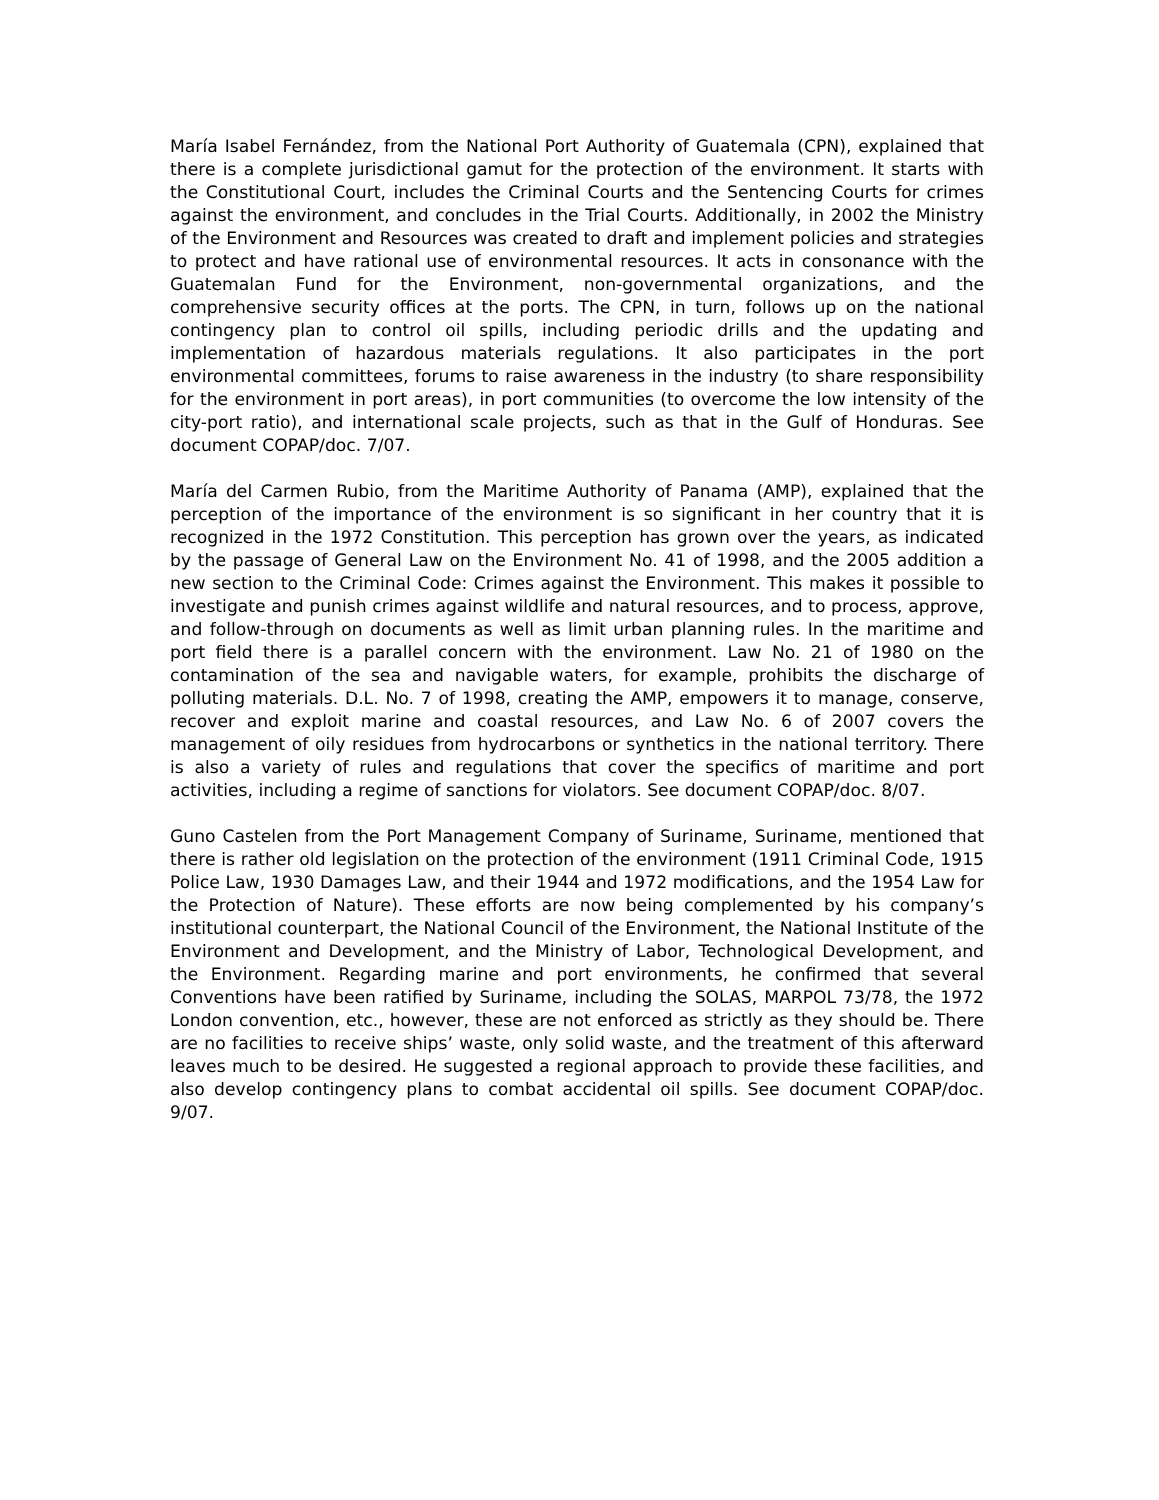María Isabel Fernández, from the National Port Authority of Guatemala (CPN), explained that there is a complete jurisdictional gamut for the protection of the environment. It starts with the Constitutional Court, includes the Criminal Courts and the Sentencing Courts for crimes against the environment, and concludes in the Trial Courts. Additionally, in 2002 the Ministry of the Environment and Resources was created to draft and implement policies and strategies to protect and have rational use of environmental resources. It acts in consonance with the Guatemalan Fund for the Environment, non-governmental organizations, and the comprehensive security offices at the ports. The CPN, in turn, follows up on the national contingency plan to control oil spills, including periodic drills and the updating and implementation of hazardous materials regulations. It also participates in the port environmental committees, forums to raise awareness in the industry (to share responsibility for the environment in port areas), in port communities (to overcome the low intensity of the city-port ratio), and international scale projects, such as that in the Gulf of Honduras. See document COPAP/doc. 7/07.
María del Carmen Rubio, from the Maritime Authority of Panama (AMP), explained that the perception of the importance of the environment is so significant in her country that it is recognized in the 1972 Constitution. This perception has grown over the years, as indicated by the passage of General Law on the Environment No. 41 of 1998, and the 2005 addition a new section to the Criminal Code: Crimes against the Environment. This makes it possible to investigate and punish crimes against wildlife and natural resources, and to process, approve, and follow-through on documents as well as limit urban planning rules. In the maritime and port field there is a parallel concern with the environment. Law No. 21 of 1980 on the contamination of the sea and navigable waters, for example, prohibits the discharge of polluting materials. D.L. No. 7 of 1998, creating the AMP, empowers it to manage, conserve, recover and exploit marine and coastal resources, and Law No. 6 of 2007 covers the management of oily residues from hydrocarbons or synthetics in the national territory. There is also a variety of rules and regulations that cover the specifics of maritime and port activities, including a regime of sanctions for violators. See document COPAP/doc. 8/07.
Guno Castelen from the Port Management Company of Suriname, Suriname, mentioned that there is rather old legislation on the protection of the environment (1911 Criminal Code, 1915 Police Law, 1930 Damages Law, and their 1944 and 1972 modifications, and the 1954 Law for the Protection of Nature). These efforts are now being complemented by his company’s institutional counterpart, the National Council of the Environment, the National Institute of the Environment and Development, and the Ministry of Labor, Technological Development, and the Environment. Regarding marine and port environments, he confirmed that several Conventions have been ratified by Suriname, including the SOLAS, MARPOL 73/78, the 1972 London convention, etc., however, these are not enforced as strictly as they should be. There are no facilities to receive ships’ waste, only solid waste, and the treatment of this afterward leaves much to be desired. He suggested a regional approach to provide these facilities, and also develop contingency plans to combat accidental oil spills. See document COPAP/doc. 9/07.